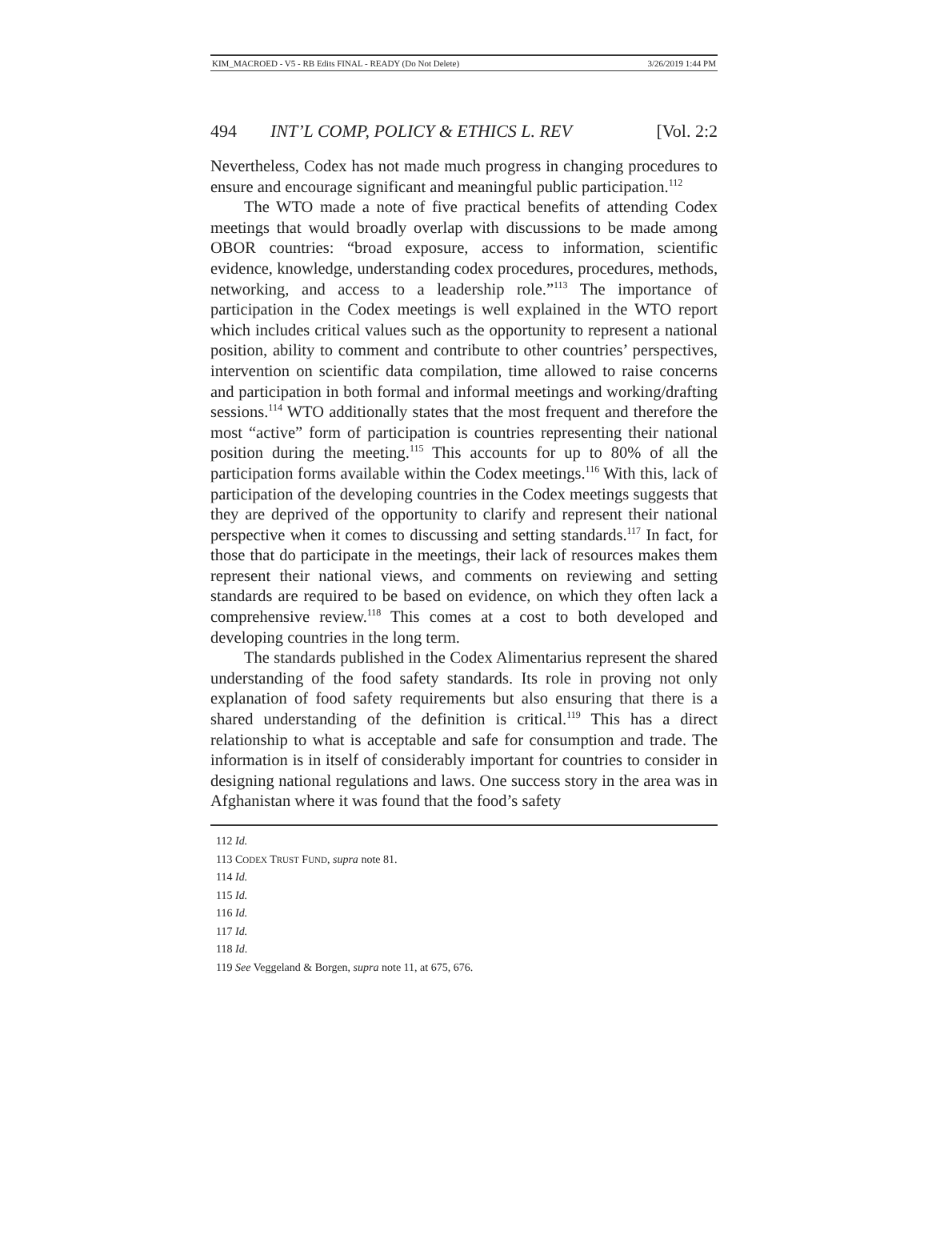KIM_MACROED - V5 - RB Edits FINAL - READY (Do Not Delete) 3/26/2019 1:44 PM
494 INT’L COMP, POLICY & ETHICS L. REV [Vol. 2:2
Nevertheless, Codex has not made much progress in changing procedures to ensure and encourage significant and meaningful public participation.<sup>112</sup>
The WTO made a note of five practical benefits of attending Codex meetings that would broadly overlap with discussions to be made among OBOR countries: “broad exposure, access to information, scientific evidence, knowledge, understanding codex procedures, procedures, methods, networking, and access to a leadership role.”<sup>113</sup> The importance of participation in the Codex meetings is well explained in the WTO report which includes critical values such as the opportunity to represent a national position, ability to comment and contribute to other countries’ perspectives, intervention on scientific data compilation, time allowed to raise concerns and participation in both formal and informal meetings and working/drafting sessions.<sup>114</sup> WTO additionally states that the most frequent and therefore the most “active” form of participation is countries representing their national position during the meeting.<sup>115</sup> This accounts for up to 80% of all the participation forms available within the Codex meetings.<sup>116</sup> With this, lack of participation of the developing countries in the Codex meetings suggests that they are deprived of the opportunity to clarify and represent their national perspective when it comes to discussing and setting standards.<sup>117</sup> In fact, for those that do participate in the meetings, their lack of resources makes them represent their national views, and comments on reviewing and setting standards are required to be based on evidence, on which they often lack a comprehensive review.<sup>118</sup> This comes at a cost to both developed and developing countries in the long term.
The standards published in the Codex Alimentarius represent the shared understanding of the food safety standards. Its role in proving not only explanation of food safety requirements but also ensuring that there is a shared understanding of the definition is critical.<sup>119</sup> This has a direct relationship to what is acceptable and safe for consumption and trade. The information is in itself of considerably important for countries to consider in designing national regulations and laws. One success story in the area was in Afghanistan where it was found that the food’s safety
112 Id.
113 CODEX TRUST FUND, supra note 81.
114 Id.
115 Id.
116 Id.
117 Id.
118 Id.
119 See Veggeland & Borgen, supra note 11, at 675, 676.